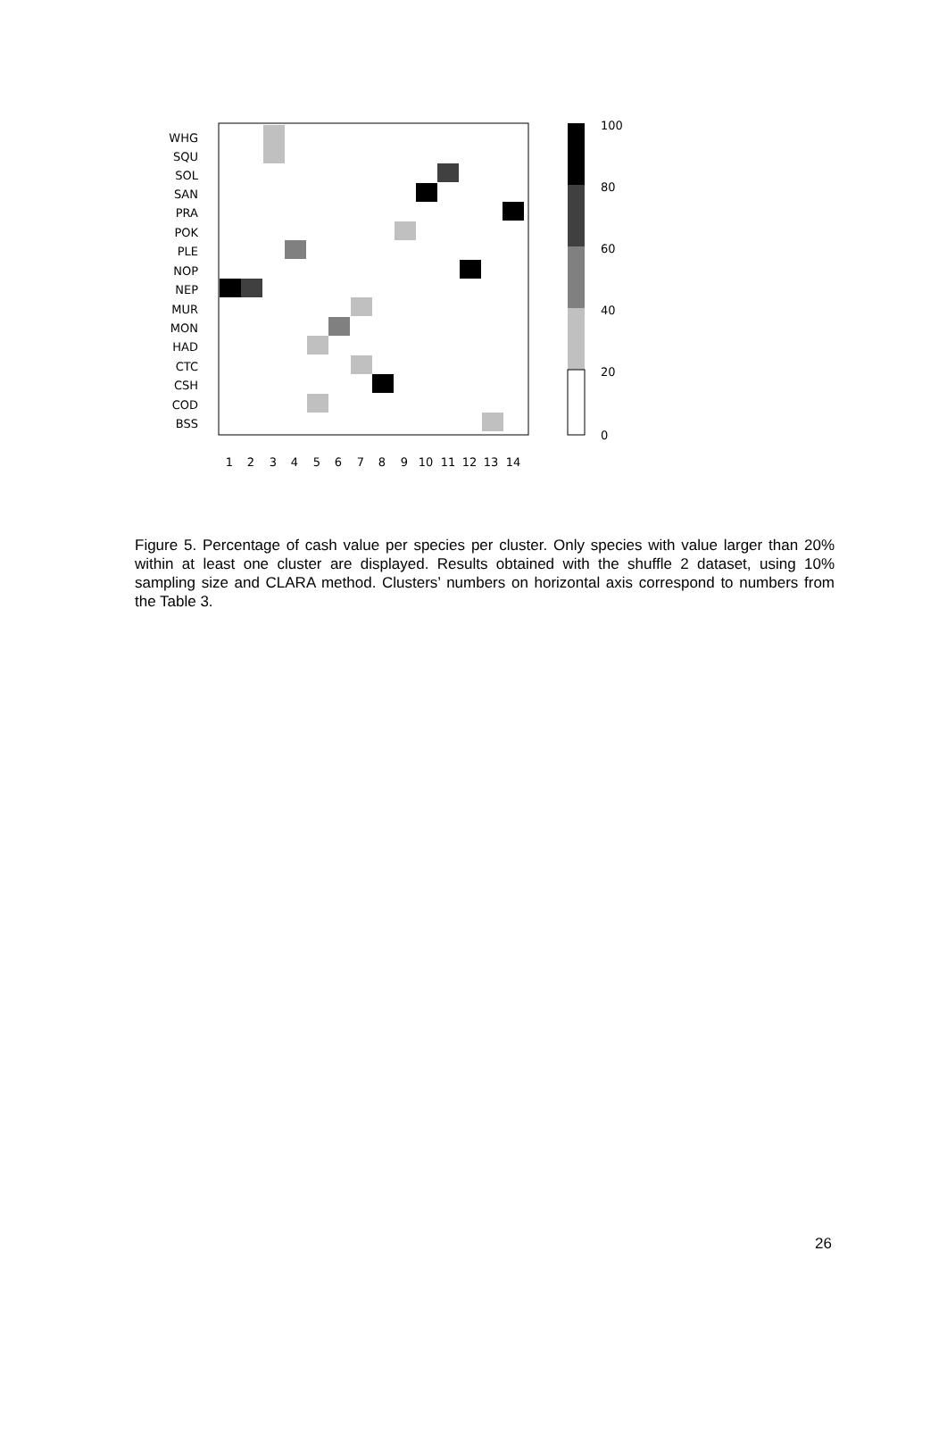WHG
SQU
SOL
SAN
PRA
POK
PLE
NOP
NEP
MUR
MON
HAD
CTC
CSH
COD
BSS
1
2
3
4
5
6
7
8
9
10
11
12
13
14
100
80
60
40
20
0
Figure 5. Percentage of cash value per species per cluster. Only species with value larger than 20% within at least one cluster are displayed. Results obtained with the shuffle 2 dataset, using 10% sampling size and CLARA method. Clusters’ numbers on horizontal axis correspond to numbers from the Table 3.
26